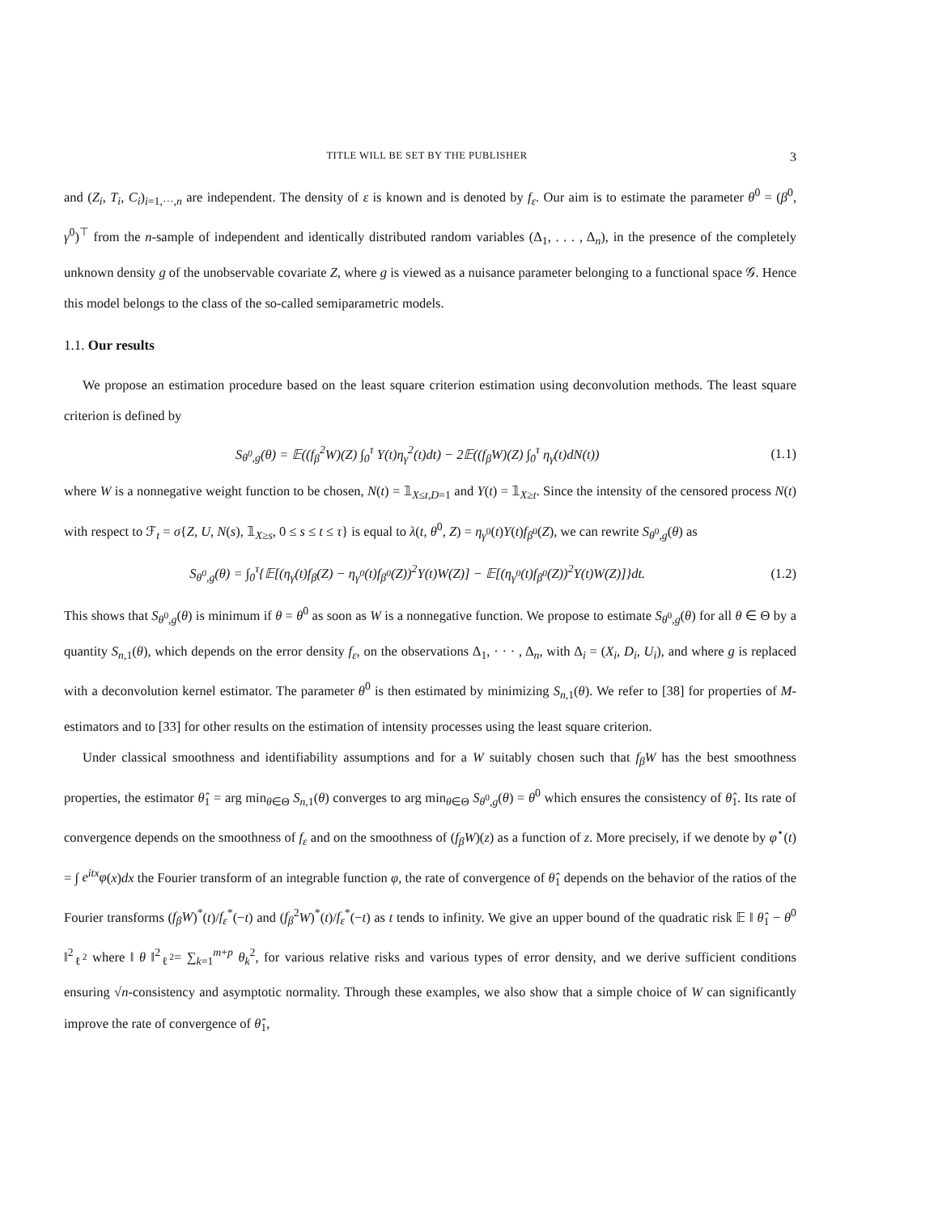TITLE WILL BE SET BY THE PUBLISHER 3
and (Z<sub>i</sub>, T<sub>i</sub>, C<sub>i</sub>)<sub>i=1,···,n</sub> are independent. The density of ε is known and is denoted by f<sub>ε</sub>. Our aim is to estimate the parameter θ<sup>0</sup> = (β<sup>0</sup>, γ<sup>0</sup>)<sup>⊤</sup> from the n-sample of independent and identically distributed random variables (Δ<sub>1</sub>, . . . , Δ<sub>n</sub>), in the presence of the completely unknown density g of the unobservable covariate Z, where g is viewed as a nuisance parameter belonging to a functional space 𝒢. Hence this model belongs to the class of the so-called semiparametric models.
1.1. Our results
We propose an estimation procedure based on the least square criterion estimation using deconvolution methods. The least square criterion is defined by
S<sub>θ<sup>0</sup>,g</sub>(θ) = 𝔼((f<sub>β</sub><sup>2</sup>W)(Z) ∫<sub>0</sub><sup>τ</sup> Y(t)η<sub>γ</sub><sup>2</sup>(t)dt) − 2𝔼((f<sub>β</sub>W)(Z) ∫<sub>0</sub><sup>τ</sup> η<sub>γ</sub>(t)dN(t)) (1.1)
where W is a nonnegative weight function to be chosen, N(t) = 𝟙<sub>X≤t,D=1</sub> and Y(t) = 𝟙<sub>X≥t</sub>. Since the intensity of the censored process N(t) with respect to ℱ<sub>t</sub> = σ{Z, U, N(s), 𝟙<sub>X≥s</sub>, 0 ≤ s ≤ t ≤ τ} is equal to λ(t, θ<sup>0</sup>, Z) = η<sub>γ<sup>0</sup></sub>(t)Y(t)f<sub>β<sup>0</sup></sub>(Z), we can rewrite S<sub>θ<sup>0</sup>,g</sub>(θ) as
S<sub>θ<sup>0</sup>,g</sub>(θ) = ∫<sub>0</sub><sup>τ</sup>{𝔼[(η<sub>γ</sub>(t)f<sub>β</sub>(Z) − η<sub>γ<sup>0</sup></sub>(t)f<sub>β<sup>0</sup></sub>(Z))<sup>2</sup>Y(t)W(Z)] − 𝔼[(η<sub>γ<sup>0</sup></sub>(t)f<sub>β<sup>0</sup></sub>(Z))<sup>2</sup>Y(t)W(Z)]}dt. (1.2)
This shows that S<sub>θ<sup>0</sup>,g</sub>(θ) is minimum if θ = θ<sup>0</sup> as soon as W is a nonnegative function. We propose to estimate S<sub>θ<sup>0</sup>,g</sub>(θ) for all θ ∈ Θ by a quantity S<sub>n,1</sub>(θ), which depends on the error density f<sub>ε</sub>, on the observations Δ<sub>1</sub>, · · · , Δ<sub>n</sub>, with Δ<sub>i</sub> = (X<sub>i</sub>, D<sub>i</sub>, U<sub>i</sub>), and where g is replaced with a deconvolution kernel estimator. The parameter θ<sup>0</sup> is then estimated by minimizing S<sub>n,1</sub>(θ). We refer to [38] for properties of M-estimators and to [33] for other results on the estimation of intensity processes using the least square criterion.
Under classical smoothness and identifiability assumptions and for a W suitably chosen such that f<sub>β</sub>W has the best smoothness properties, the estimator θ̂<sub>1</sub> = arg min<sub>θ∈Θ</sub> S<sub>n,1</sub>(θ) converges to arg min<sub>θ∈Θ</sub> S<sub>θ<sup>0</sup>,g</sub>(θ) = θ<sup>0</sup> which ensures the consistency of θ̂<sub>1</sub>. Its rate of convergence depends on the smoothness of f<sub>ε</sub> and on the smoothness of (f<sub>β</sub>W)(z) as a function of z. More precisely, if we denote by φ<sup>⋆</sup>(t) = ∫ e<sup>itx</sup>φ(x)dx the Fourier transform of an integrable function φ, the rate of convergence of θ̂<sub>1</sub> depends on the behavior of the ratios of the Fourier transforms (f<sub>β</sub>W)<sup>*</sup>(t)/f<sub>ε</sub><sup>*</sup>(−t) and (f<sub>β</sub><sup>2</sup>W)<sup>*</sup>(t)/f<sub>ε</sub><sup>*</sup>(−t) as t tends to infinity. We give an upper bound of the quadratic risk 𝔼 ‖ θ̂<sub>1</sub> − θ<sup>0</sup> ‖<sup>2</sup><sub>ℓ<sup>2</sup></sub> where ‖ θ ‖<sup>2</sup><sub>ℓ<sup>2</sup></sub>= ∑<sub>k=1</sub><sup>m+p</sup> θ<sub>k</sub><sup>2</sup>, for various relative risks and various types of error density, and we derive sufficient conditions ensuring √n-consistency and asymptotic normality. Through these examples, we also show that a simple choice of W can significantly improve the rate of convergence of θ̂<sub>1</sub>,